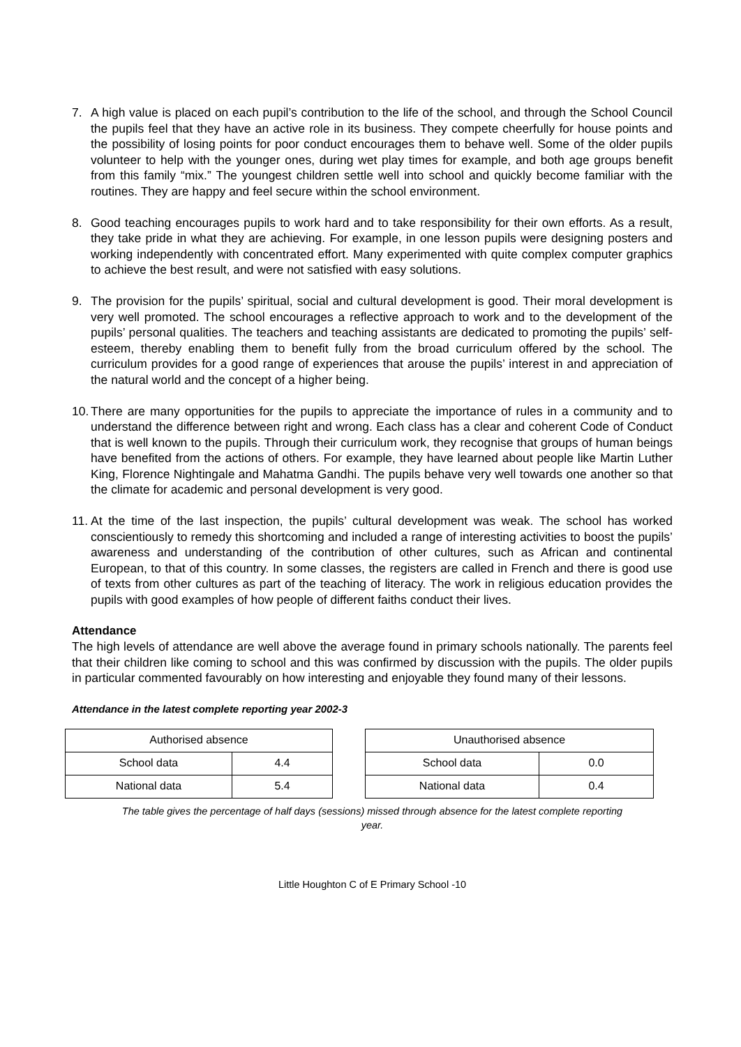7. A high value is placed on each pupil’s contribution to the life of the school, and through the School Council the pupils feel that they have an active role in its business. They compete cheerfully for house points and the possibility of losing points for poor conduct encourages them to behave well. Some of the older pupils volunteer to help with the younger ones, during wet play times for example, and both age groups benefit from this family “mix.” The youngest children settle well into school and quickly become familiar with the routines. They are happy and feel secure within the school environment.
8. Good teaching encourages pupils to work hard and to take responsibility for their own efforts. As a result, they take pride in what they are achieving. For example, in one lesson pupils were designing posters and working independently with concentrated effort. Many experimented with quite complex computer graphics to achieve the best result, and were not satisfied with easy solutions.
9. The provision for the pupils’ spiritual, social and cultural development is good. Their moral development is very well promoted. The school encourages a reflective approach to work and to the development of the pupils’ personal qualities. The teachers and teaching assistants are dedicated to promoting the pupils’ self-esteem, thereby enabling them to benefit fully from the broad curriculum offered by the school. The curriculum provides for a good range of experiences that arouse the pupils’ interest in and appreciation of the natural world and the concept of a higher being.
10.
There are many opportunities for the pupils to appreciate the importance of rules in a community and to understand the difference between right and wrong. Each class has a clear and coherent Code of Conduct that is well known to the pupils. Through their curriculum work, they recognise that groups of human beings have benefited from the actions of others. For example, they have learned about people like Martin Luther King, Florence Nightingale and Mahatma Gandhi. The pupils behave very well towards one another so that the climate for academic and personal development is very good.
11.
At the time of the last inspection, the pupils’ cultural development was weak. The school has worked conscientiously to remedy this shortcoming and included a range of interesting activities to boost the pupils’ awareness and understanding of the contribution of other cultures, such as African and continental European, to that of this country. In some classes, the registers are called in French and there is good use of texts from other cultures as part of the teaching of literacy. The work in religious education provides the pupils with good examples of how people of different faiths conduct their lives.
Attendance
The high levels of attendance are well above the average found in primary schools nationally. The parents feel that their children like coming to school and this was confirmed by discussion with the pupils. The older pupils in particular commented favourably on how interesting and enjoyable they found many of their lessons.
Attendance in the latest complete reporting year 2002-3
| Authorised absence | |
| --- | --- |
| School data | 4.4 |
| National data | 5.4 |
| Unauthorised absence | |
| --- | --- |
| School data | 0.0 |
| National data | 0.4 |
The table gives the percentage of half days (sessions) missed through absence for the latest complete reporting
year.
Little Houghton C of E Primary School -10